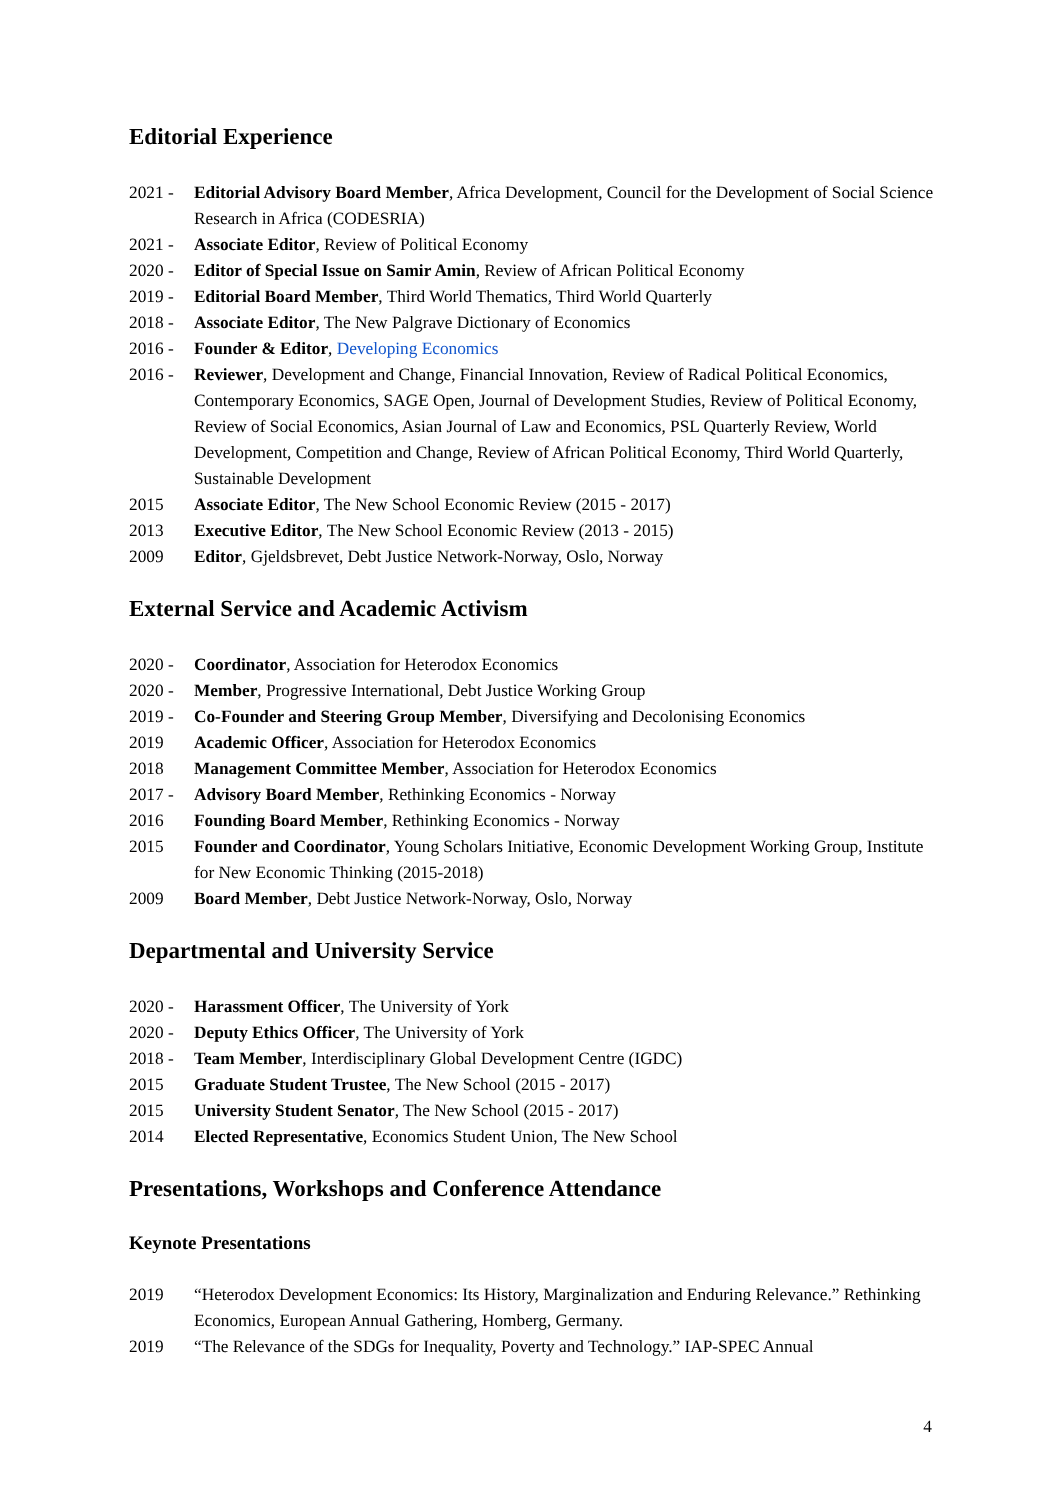Editorial Experience
2021 - Editorial Advisory Board Member, Africa Development, Council for the Development of Social Science Research in Africa (CODESRIA)
2021 - Associate Editor, Review of Political Economy
2020 - Editor of Special Issue on Samir Amin, Review of African Political Economy
2019 - Editorial Board Member, Third World Thematics, Third World Quarterly
2018 - Associate Editor, The New Palgrave Dictionary of Economics
2016 - Founder & Editor, Developing Economics
2016 - Reviewer, Development and Change, Financial Innovation, Review of Radical Political Economics, Contemporary Economics, SAGE Open, Journal of Development Studies, Review of Political Economy, Review of Social Economics, Asian Journal of Law and Economics, PSL Quarterly Review, World Development, Competition and Change, Review of African Political Economy, Third World Quarterly, Sustainable Development
2015 Associate Editor, The New School Economic Review (2015 - 2017)
2013 Executive Editor, The New School Economic Review (2013 - 2015)
2009 Editor, Gjeldsbrevet, Debt Justice Network-Norway, Oslo, Norway
External Service and Academic Activism
2020 - Coordinator, Association for Heterodox Economics
2020 - Member, Progressive International, Debt Justice Working Group
2019 - Co-Founder and Steering Group Member, Diversifying and Decolonising Economics
2019 Academic Officer, Association for Heterodox Economics
2018 Management Committee Member, Association for Heterodox Economics
2017 - Advisory Board Member, Rethinking Economics - Norway
2016 Founding Board Member, Rethinking Economics - Norway
2015 Founder and Coordinator, Young Scholars Initiative, Economic Development Working Group, Institute for New Economic Thinking (2015-2018)
2009 Board Member, Debt Justice Network-Norway, Oslo, Norway
Departmental and University Service
2020 - Harassment Officer, The University of York
2020 - Deputy Ethics Officer, The University of York
2018 - Team Member, Interdisciplinary Global Development Centre (IGDC)
2015 Graduate Student Trustee, The New School (2015 - 2017)
2015 University Student Senator, The New School (2015 - 2017)
2014 Elected Representative, Economics Student Union, The New School
Presentations, Workshops and Conference Attendance
Keynote Presentations
2019 “Heterodox Development Economics: Its History, Marginalization and Enduring Relevance.” Rethinking Economics, European Annual Gathering, Homberg, Germany.
2019 “The Relevance of the SDGs for Inequality, Poverty and Technology.” IAP-SPEC Annual
4